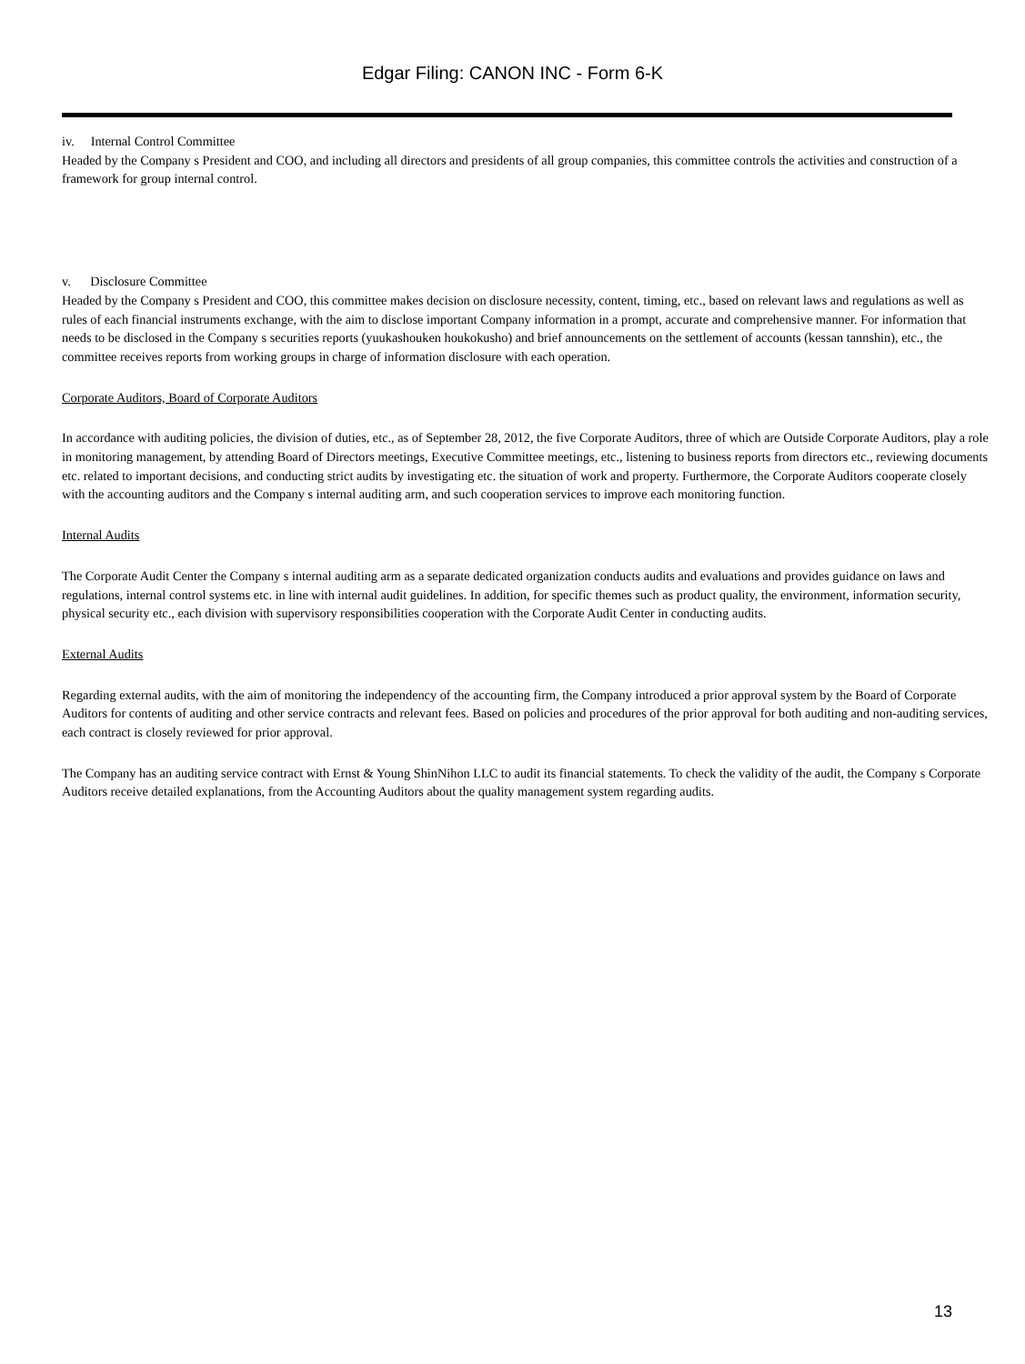Edgar Filing: CANON INC - Form 6-K
iv. Internal Control Committee
Headed by the Company s President and COO, and including all directors and presidents of all group companies, this committee controls the activities and construction of a framework for group internal control.
v. Disclosure Committee
Headed by the Company s President and COO, this committee makes decision on disclosure necessity, content, timing, etc., based on relevant laws and regulations as well as rules of each financial instruments exchange, with the aim to disclose important Company information in a prompt, accurate and comprehensive manner. For information that needs to be disclosed in the Company s securities reports (yuukashouken houkokusho) and brief announcements on the settlement of accounts (kessan tannshin), etc., the committee receives reports from working groups in charge of information disclosure with each operation.
Corporate Auditors, Board of Corporate Auditors
In accordance with auditing policies, the division of duties, etc., as of September 28, 2012, the five Corporate Auditors, three of which are Outside Corporate Auditors, play a role in monitoring management, by attending Board of Directors meetings, Executive Committee meetings, etc., listening to business reports from directors etc., reviewing documents etc. related to important decisions, and conducting strict audits by investigating etc. the situation of work and property. Furthermore, the Corporate Auditors cooperate closely with the accounting auditors and the Company s internal auditing arm, and such cooperation services to improve each monitoring function.
Internal Audits
The Corporate Audit Center the Company s internal auditing arm as a separate dedicated organization conducts audits and evaluations and provides guidance on laws and regulations, internal control systems etc. in line with internal audit guidelines. In addition, for specific themes such as product quality, the environment, information security, physical security etc., each division with supervisory responsibilities cooperation with the Corporate Audit Center in conducting audits.
External Audits
Regarding external audits, with the aim of monitoring the independency of the accounting firm, the Company introduced a prior approval system by the Board of Corporate Auditors for contents of auditing and other service contracts and relevant fees. Based on policies and procedures of the prior approval for both auditing and non-auditing services, each contract is closely reviewed for prior approval.
The Company has an auditing service contract with Ernst & Young ShinNihon LLC to audit its financial statements. To check the validity of the audit, the Company s Corporate Auditors receive detailed explanations, from the Accounting Auditors about the quality management system regarding audits.
13